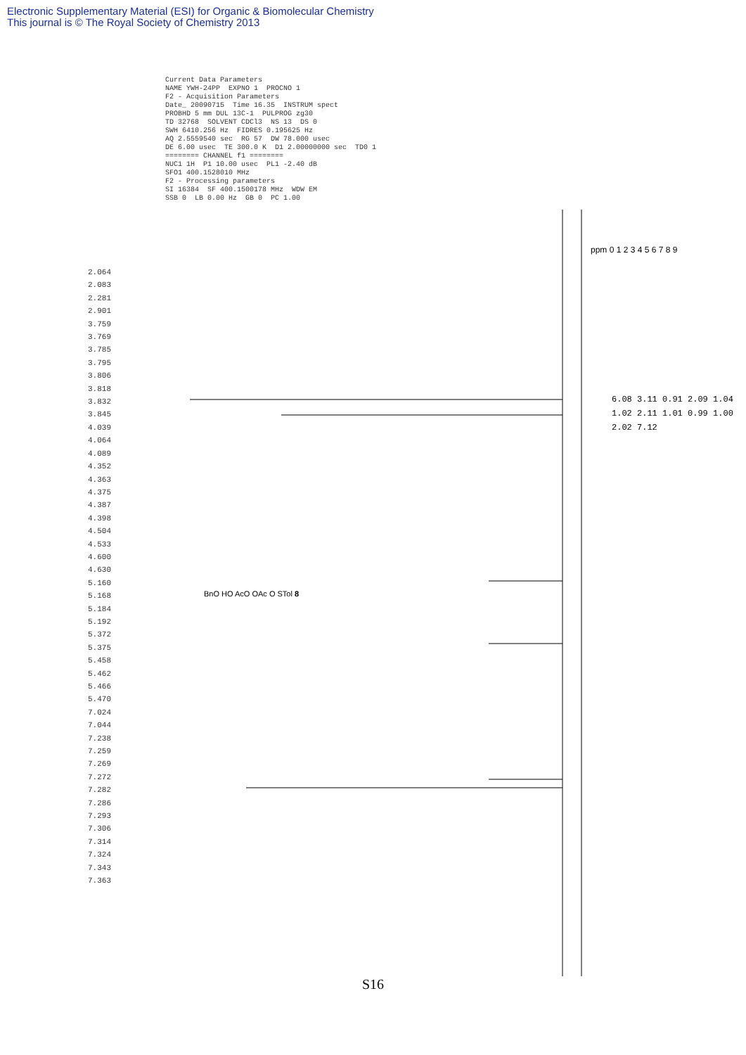Electronic Supplementary Material (ESI) for Organic & Biomolecular Chemistry
This journal is © The Royal Society of Chemistry 2013
Current Data Parameters NAME YWH-24PP EXPNO 1 PROCNO 1 F2 - Acquisition Parameters Date_ 20090715 Time 16.35 INSTRUM spect PROBHD 5 mm DUL 13C-1 PULPROG zg30 TD 32768 SOLVENT CDCl3 NS 13 DS 0 SWH 6410.256 Hz FIDRES 0.195625 Hz AQ 2.5559540 sec RG 57 DW 78.000 usec DE 6.00 usec TE 300.0 K D1 2.00000000 sec TD0 1 ======== CHANNEL f1 ======== NUC1 1H P1 10.00 usec PL1 -2.40 dB SFO1 400.1528010 MHz F2 - Processing parameters SI 16384 SF 400.1500178 MHz WDW EM SSB 0 LB 0.00 Hz GB 0 PC 1.00
2.064 2.083 2.281 2.901 3.759 3.769 3.785 3.795 3.806 3.818 3.832 3.845 4.039 4.064 4.089 4.352 4.363 4.375 4.387 4.398 4.504 4.533 4.600 4.630 5.160 5.168 5.184 5.192 5.372 5.375 5.458 5.462 5.466 5.470 7.024 7.044 7.238 7.259 7.269 7.272 7.282 7.286 7.293 7.306 7.314 7.324 7.343 7.363
ppm 0 1 2 3 4 5 6 7 8 9
6.08 3.11 0.91 2.09 1.04 1.02 2.11 1.01 0.99 1.00 2.02 7.12
BnO HO AcO OAc O STol 8
S16